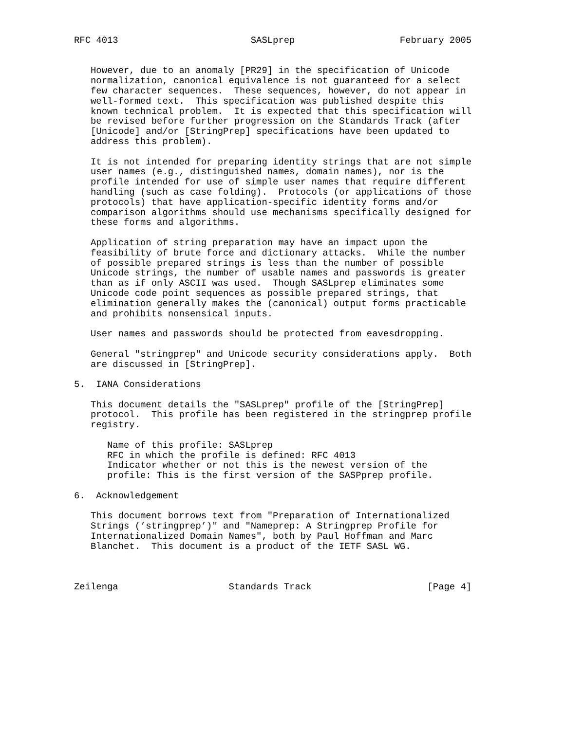RFC 4013                        SASLprep                   February 2005


   However, due to an anomaly [PR29] in the specification of Unicode
   normalization, canonical equivalence is not guaranteed for a select
   few character sequences.  These sequences, however, do not appear in
   well-formed text.  This specification was published despite this
   known technical problem.  It is expected that this specification will
   be revised before further progression on the Standards Track (after
   [Unicode] and/or [StringPrep] specifications have been updated to
   address this problem).

   It is not intended for preparing identity strings that are not simple
   user names (e.g., distinguished names, domain names), nor is the
   profile intended for use of simple user names that require different
   handling (such as case folding).  Protocols (or applications of those
   protocols) that have application-specific identity forms and/or
   comparison algorithms should use mechanisms specifically designed for
   these forms and algorithms.

   Application of string preparation may have an impact upon the
   feasibility of brute force and dictionary attacks.  While the number
   of possible prepared strings is less than the number of possible
   Unicode strings, the number of usable names and passwords is greater
   than as if only ASCII was used.  Though SASLprep eliminates some
   Unicode code point sequences as possible prepared strings, that
   elimination generally makes the (canonical) output forms practicable
   and prohibits nonsensical inputs.

   User names and passwords should be protected from eavesdropping.

   General "stringprep" and Unicode security considerations apply.  Both
   are discussed in [StringPrep].

5.  IANA Considerations

   This document details the "SASLprep" profile of the [StringPrep]
   protocol.  This profile has been registered in the stringprep profile
   registry.

      Name of this profile: SASLprep
      RFC in which the profile is defined: RFC 4013
      Indicator whether or not this is the newest version of the
      profile: This is the first version of the SASPprep profile.

6.  Acknowledgement

   This document borrows text from "Preparation of Internationalized
   Strings (’stringprep’)" and "Nameprep: A Stringprep Profile for
   Internationalized Domain Names", both by Paul Hoffman and Marc
   Blanchet.  This document is a product of the IETF SASL WG.



Zeilenga                    Standards Track                     [Page 4]